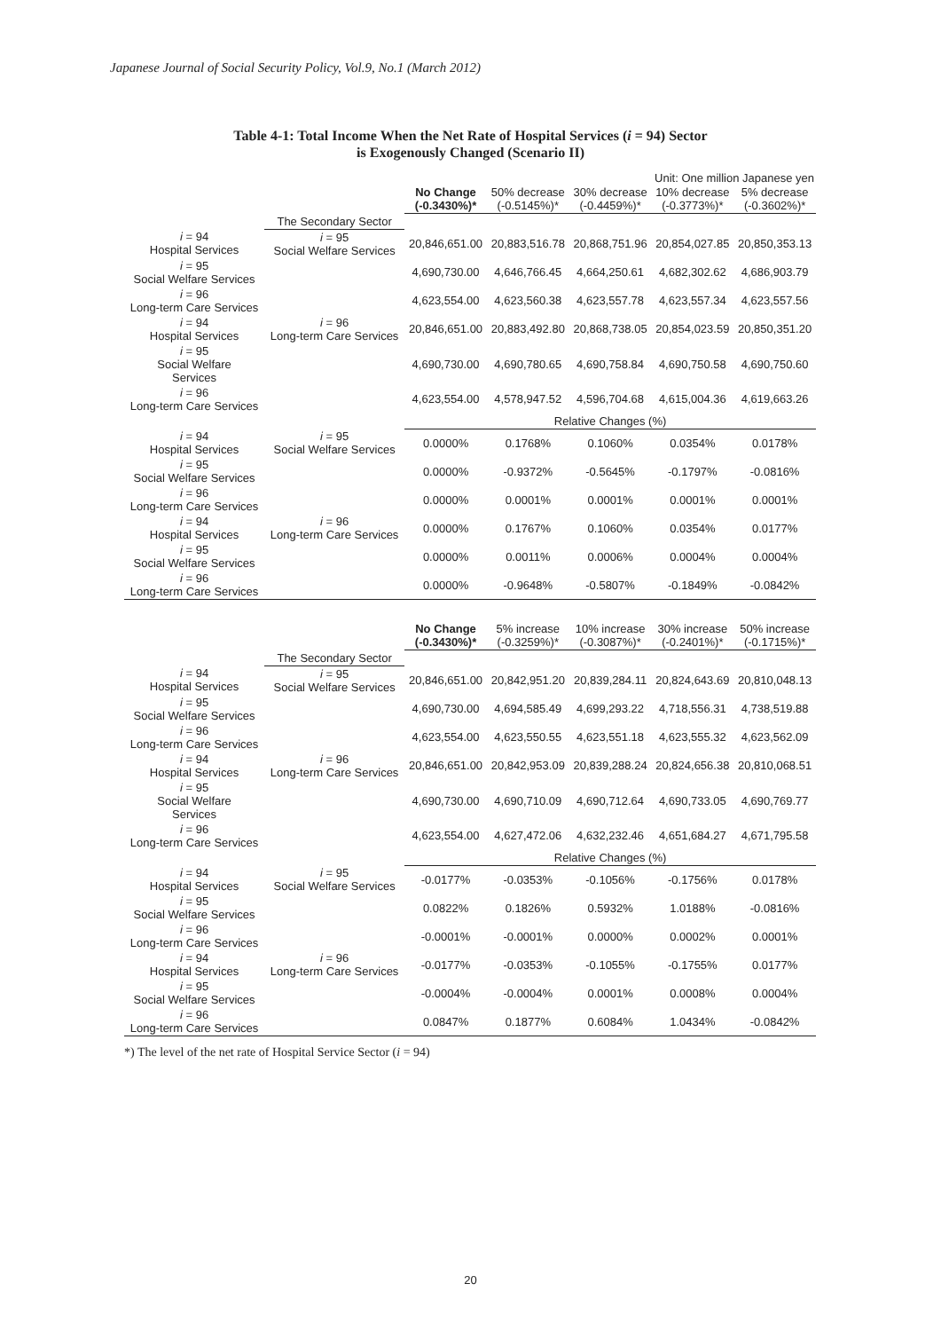Japanese Journal of Social Security Policy, Vol.9, No.1 (March 2012)
Table 4-1: Total Income When the Net Rate of Hospital Services (i = 94) Sector
is Exogenously Changed (Scenario II)
Unit: One million Japanese yen
| | | No Change (-0.3430%)* | 50% decrease (-0.5145%)* | 30% decrease (-0.4459%)* | 10% decrease (-0.3773%)* | 5% decrease (-0.3602%)* |
| --- | --- | --- | --- | --- | --- | --- |
| | The Secondary Sector | | | | | |
| i = 94 Hospital Services | i = 95 Social Welfare Services | 20,846,651.00 | 20,883,516.78 | 20,868,751.96 | 20,854,027.85 | 20,850,353.13 |
| i = 95 Social Welfare Services | | 4,690,730.00 | 4,646,766.45 | 4,664,250.61 | 4,682,302.62 | 4,686,903.79 |
| i = 96 Long-term Care Services | | 4,623,554.00 | 4,623,560.38 | 4,623,557.78 | 4,623,557.34 | 4,623,557.56 |
| i = 94 Hospital Services | i = 96 Long-term Care Services | 20,846,651.00 | 20,883,492.80 | 20,868,738.05 | 20,854,023.59 | 20,850,351.20 |
| i = 95 Social Welfare Services | | 4,690,730.00 | 4,690,780.65 | 4,690,758.84 | 4,690,750.58 | 4,690,750.60 |
| i = 96 Long-term Care Services | | 4,623,554.00 | 4,578,947.52 | 4,596,704.68 | 4,615,004.36 | 4,619,663.26 |
| | | Relative Changes (%) | | | | |
| i = 94 Hospital Services | i = 95 Social Welfare Services | 0.0000% | 0.1768% | 0.1060% | 0.0354% | 0.0178% |
| i = 95 Social Welfare Services | | 0.0000% | -0.9372% | -0.5645% | -0.1797% | -0.0816% |
| i = 96 Long-term Care Services | | 0.0000% | 0.0001% | 0.0001% | 0.0001% | 0.0001% |
| i = 94 Hospital Services | i = 96 Long-term Care Services | 0.0000% | 0.1767% | 0.1060% | 0.0354% | 0.0177% |
| i = 95 Social Welfare Services | | 0.0000% | 0.0011% | 0.0006% | 0.0004% | 0.0004% |
| i = 96 Long-term Care Services | | 0.0000% | -0.9648% | -0.5807% | -0.1849% | -0.0842% |
| | | No Change (-0.3430%)* | 5% increase (-0.3259%)* | 10% increase (-0.3087%)* | 30% increase (-0.2401%)* | 50% increase (-0.1715%)* |
| | The Secondary Sector | | | | | |
| i = 94 Hospital Services | i = 95 Social Welfare Services | 20,846,651.00 | 20,842,951.20 | 20,839,284.11 | 20,824,643.69 | 20,810,048.13 |
| i = 95 Social Welfare Services | | 4,690,730.00 | 4,694,585.49 | 4,699,293.22 | 4,718,556.31 | 4,738,519.88 |
| i = 96 Long-term Care Services | | 4,623,554.00 | 4,623,550.55 | 4,623,551.18 | 4,623,555.32 | 4,623,562.09 |
| i = 94 Hospital Services | i = 96 Long-term Care Services | 20,846,651.00 | 20,842,953.09 | 20,839,288.24 | 20,824,656.38 | 20,810,068.51 |
| i = 95 Social Welfare Services | | 4,690,730.00 | 4,690,710.09 | 4,690,712.64 | 4,690,733.05 | 4,690,769.77 |
| i = 96 Long-term Care Services | | 4,623,554.00 | 4,627,472.06 | 4,632,232.46 | 4,651,684.27 | 4,671,795.58 |
| | | Relative Changes (%) | | | | |
| i = 94 Hospital Services | i = 95 Social Welfare Services | -0.0177% | -0.0353% | -0.1056% | -0.1756% | 0.0178% |
| i = 95 Social Welfare Services | | 0.0822% | 0.1826% | 0.5932% | 1.0188% | -0.0816% |
| i = 96 Long-term Care Services | | -0.0001% | -0.0001% | 0.0000% | 0.0002% | 0.0001% |
| i = 94 Hospital Services | i = 96 Long-term Care Services | -0.0177% | -0.0353% | -0.1055% | -0.1755% | 0.0177% |
| i = 95 Social Welfare Services | | -0.0004% | -0.0004% | 0.0001% | 0.0008% | 0.0004% |
| i = 96 Long-term Care Services | | 0.0847% | 0.1877% | 0.6084% | 1.0434% | -0.0842% |
*) The level of the net rate of Hospital Service Sector (i = 94)
20